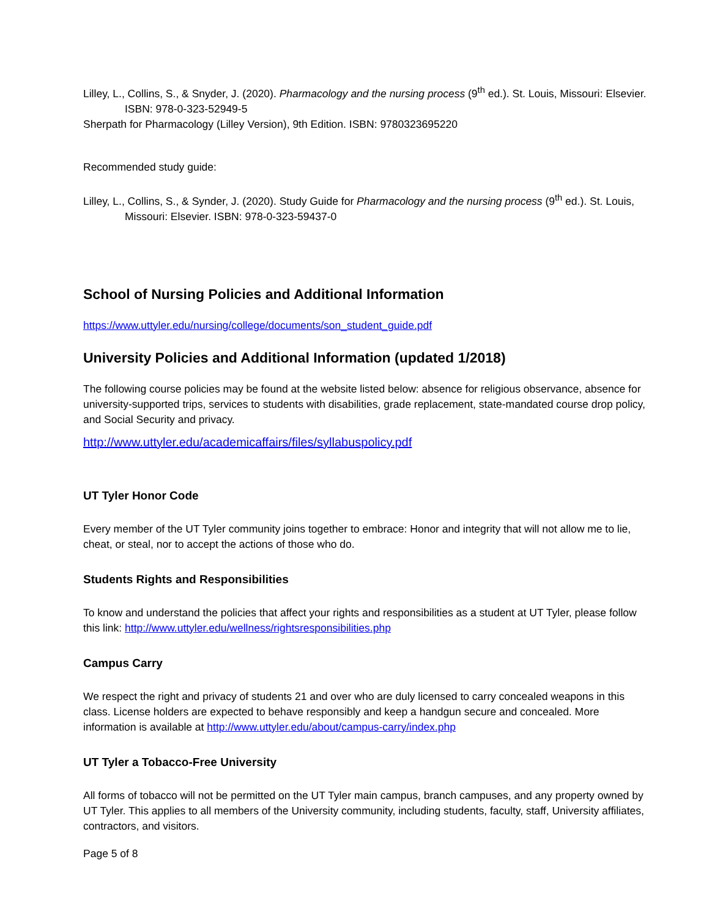Lilley, L., Collins, S., & Snyder, J. (2020). Pharmacology and the nursing process (9<sup>th</sup> ed.). St. Louis, Missouri: Elsevier. ISBN: 978-0-323-52949-5
Sherpath for Pharmacology (Lilley Version), 9th Edition. ISBN: 9780323695220
Recommended study guide:
Lilley, L., Collins, S., & Synder, J. (2020). Study Guide for Pharmacology and the nursing process (9<sup>th</sup> ed.). St. Louis, Missouri: Elsevier. ISBN: 978-0-323-59437-0
School of Nursing Policies and Additional Information
https://www.uttyler.edu/nursing/college/documents/son_student_guide.pdf
University Policies and Additional Information (updated 1/2018)
The following course policies may be found at the website listed below: absence for religious observance, absence for university-supported trips, services to students with disabilities, grade replacement, state-mandated course drop policy, and Social Security and privacy.
http://www.uttyler.edu/academicaffairs/files/syllabuspolicy.pdf
UT Tyler Honor Code
Every member of the UT Tyler community joins together to embrace: Honor and integrity that will not allow me to lie, cheat, or steal, nor to accept the actions of those who do.
Students Rights and Responsibilities
To know and understand the policies that affect your rights and responsibilities as a student at UT Tyler, please follow this link: http://www.uttyler.edu/wellness/rightsresponsibilities.php
Campus Carry
We respect the right and privacy of students 21 and over who are duly licensed to carry concealed weapons in this class. License holders are expected to behave responsibly and keep a handgun secure and concealed. More information is available at http://www.uttyler.edu/about/campus-carry/index.php
UT Tyler a Tobacco-Free University
All forms of tobacco will not be permitted on the UT Tyler main campus, branch campuses, and any property owned by UT Tyler. This applies to all members of the University community, including students, faculty, staff, University affiliates, contractors, and visitors.
Page 5 of 8